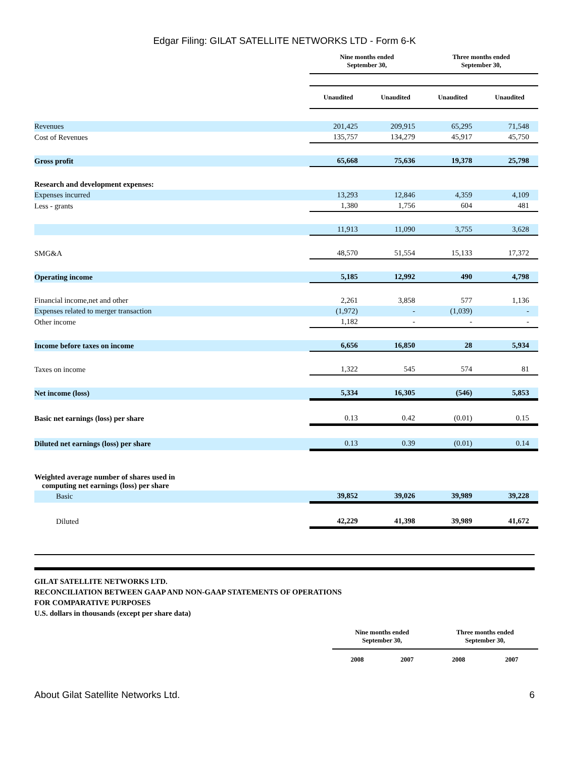Edgar Filing: GILAT SATELLITE NETWORKS LTD - Form 6-K
| | Nine months ended September 30, | | Three months ended September 30, | |
| | Unaudited | Unaudited | Unaudited | Unaudited |
| Revenues | 201,425 | 209,915 | 65,295 | 71,548 |
| Cost of Revenues | 135,757 | 134,279 | 45,917 | 45,750 |
| Gross profit | 65,668 | 75,636 | 19,378 | 25,798 |
| Research and development expenses: | | | | |
| Expenses incurred | 13,293 | 12,846 | 4,359 | 4,109 |
| Less - grants | 1,380 | 1,756 | 604 | 481 |
| | 11,913 | 11,090 | 3,755 | 3,628 |
| SMG&A | 48,570 | 51,554 | 15,133 | 17,372 |
| Operating income | 5,185 | 12,992 | 490 | 4,798 |
| Financial income,net and other | 2,261 | 3,858 | 577 | 1,136 |
| Expenses related to merger transaction | (1,972) | - | (1,039) | - |
| Other income | 1,182 | - | - | - |
| Income before taxes on income | 6,656 | 16,850 | 28 | 5,934 |
| Taxes on income | 1,322 | 545 | 574 | 81 |
| Net income (loss) | 5,334 | 16,305 | (546) | 5,853 |
| Basic net earnings (loss) per share | 0.13 | 0.42 | (0.01) | 0.15 |
| Diluted net earnings (loss) per share | 0.13 | 0.39 | (0.01) | 0.14 |
| Weighted average number of shares used in computing net earnings (loss) per share | | | | |
| Basic | 39,852 | 39,026 | 39,989 | 39,228 |
| Diluted | 42,229 | 41,398 | 39,989 | 41,672 |
GILAT SATELLITE NETWORKS LTD.
RECONCILIATION BETWEEN GAAP AND NON-GAAP STATEMENTS OF OPERATIONS
FOR COMPARATIVE PURPOSES
U.S. dollars in thousands (except per share data)
| | Nine months ended September 30, | | Three months ended September 30, | |
| | 2008 | 2007 | 2008 | 2007 |
About Gilat Satellite Networks Ltd. 6